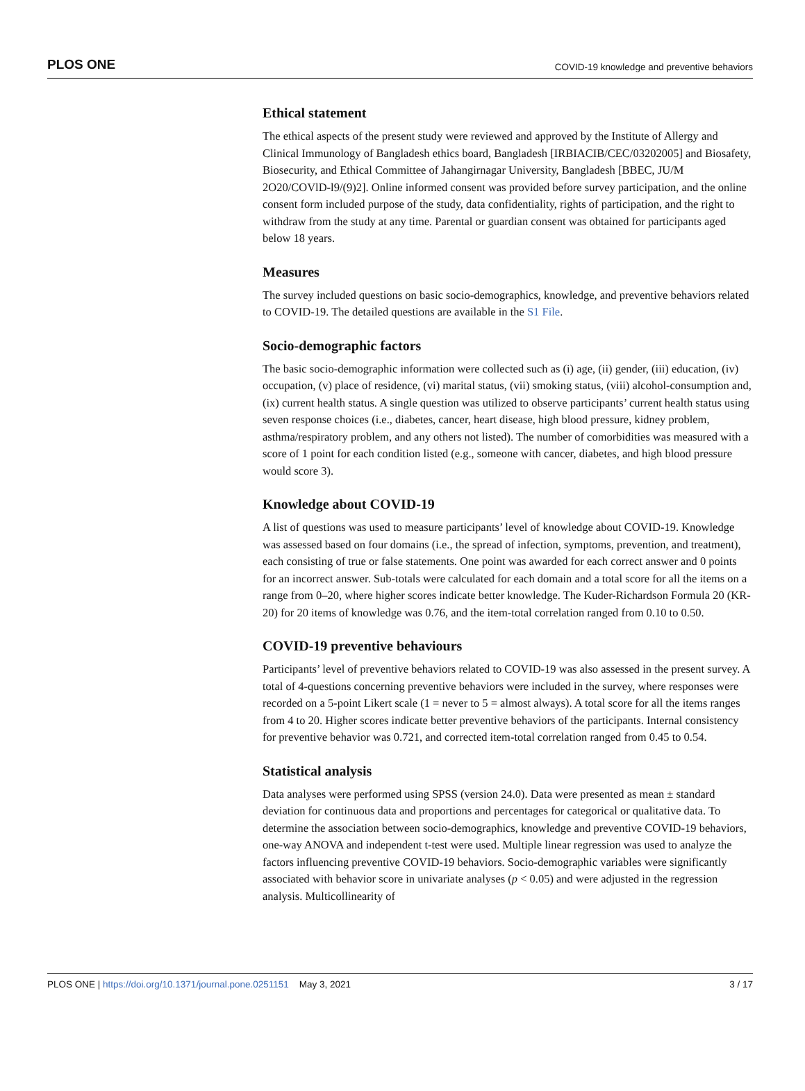PLOS ONE COVID-19 knowledge and preventive behaviors
Ethical statement
The ethical aspects of the present study were reviewed and approved by the Institute of Allergy and Clinical Immunology of Bangladesh ethics board, Bangladesh [IRBIACIB/CEC/03202005] and Biosafety, Biosecurity, and Ethical Committee of Jahangirnagar University, Bangladesh [BBEC, JU/M 2O20/COVlD-l9/(9)2]. Online informed consent was provided before survey participation, and the online consent form included purpose of the study, data confidentiality, rights of participation, and the right to withdraw from the study at any time. Parental or guardian consent was obtained for participants aged below 18 years.
Measures
The survey included questions on basic socio-demographics, knowledge, and preventive behaviors related to COVID-19. The detailed questions are available in the S1 File.
Socio-demographic factors
The basic socio-demographic information were collected such as (i) age, (ii) gender, (iii) education, (iv) occupation, (v) place of residence, (vi) marital status, (vii) smoking status, (viii) alcohol-consumption and, (ix) current health status. A single question was utilized to observe participants’ current health status using seven response choices (i.e., diabetes, cancer, heart disease, high blood pressure, kidney problem, asthma/respiratory problem, and any others not listed). The number of comorbidities was measured with a score of 1 point for each condition listed (e.g., someone with cancer, diabetes, and high blood pressure would score 3).
Knowledge about COVID-19
A list of questions was used to measure participants’ level of knowledge about COVID-19. Knowledge was assessed based on four domains (i.e., the spread of infection, symptoms, prevention, and treatment), each consisting of true or false statements. One point was awarded for each correct answer and 0 points for an incorrect answer. Sub-totals were calculated for each domain and a total score for all the items on a range from 0–20, where higher scores indicate better knowledge. The Kuder-Richardson Formula 20 (KR-20) for 20 items of knowledge was 0.76, and the item-total correlation ranged from 0.10 to 0.50.
COVID-19 preventive behaviours
Participants’ level of preventive behaviors related to COVID-19 was also assessed in the present survey. A total of 4-questions concerning preventive behaviors were included in the survey, where responses were recorded on a 5-point Likert scale (1 = never to 5 = almost always). A total score for all the items ranges from 4 to 20. Higher scores indicate better preventive behaviors of the participants. Internal consistency for preventive behavior was 0.721, and corrected item-total correlation ranged from 0.45 to 0.54.
Statistical analysis
Data analyses were performed using SPSS (version 24.0). Data were presented as mean ± standard deviation for continuous data and proportions and percentages for categorical or qualitative data. To determine the association between socio-demographics, knowledge and preventive COVID-19 behaviors, one-way ANOVA and independent t-test were used. Multiple linear regression was used to analyze the factors influencing preventive COVID-19 behaviors. Socio-demographic variables were significantly associated with behavior score in univariate analyses (p < 0.05) and were adjusted in the regression analysis. Multicollinearity of
PLOS ONE | https://doi.org/10.1371/journal.pone.0251151 May 3, 2021 3 / 17